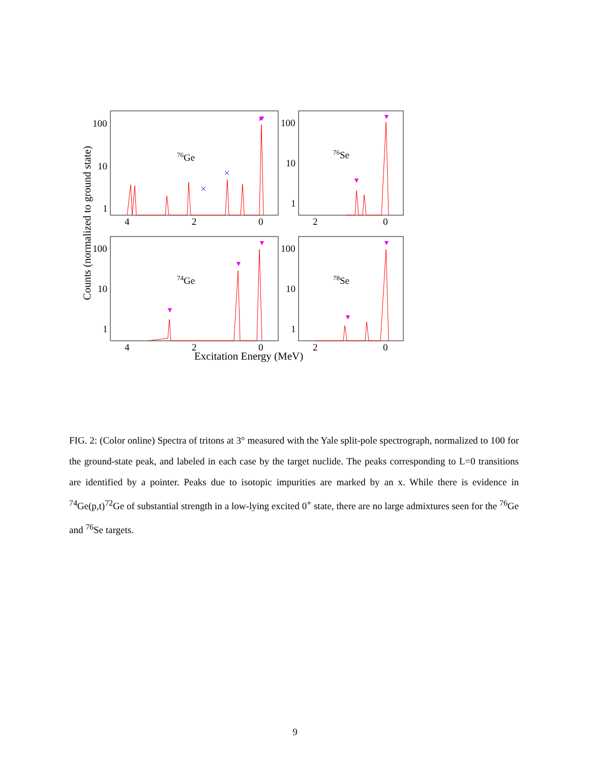➤
▼
▼
▼
▼
▼
▼
▼
▼
100
10
1
100
10
1
100
10
1
100
10
1
4
2
0
2
0
4
2
0
2
0
76Ge
76Se
74Ge
78Se
Excitation Energy (MeV)
Counts (normalized to ground state)
FIG. 2: (Color online) Spectra of tritons at 3° measured with the Yale split-pole spectrograph, normalized to 100 for the ground-state peak, and labeled in each case by the target nuclide. The peaks corresponding to L=0 transitions are identified by a pointer. Peaks due to isotopic impurities are marked by an x. While there is evidence in <sup>74</sup>Ge(p,t)<sup>72</sup>Ge of substantial strength in a low-lying excited 0<sup>+</sup> state, there are no large admixtures seen for the <sup>76</sup>Ge and <sup>76</sup>Se targets.
9